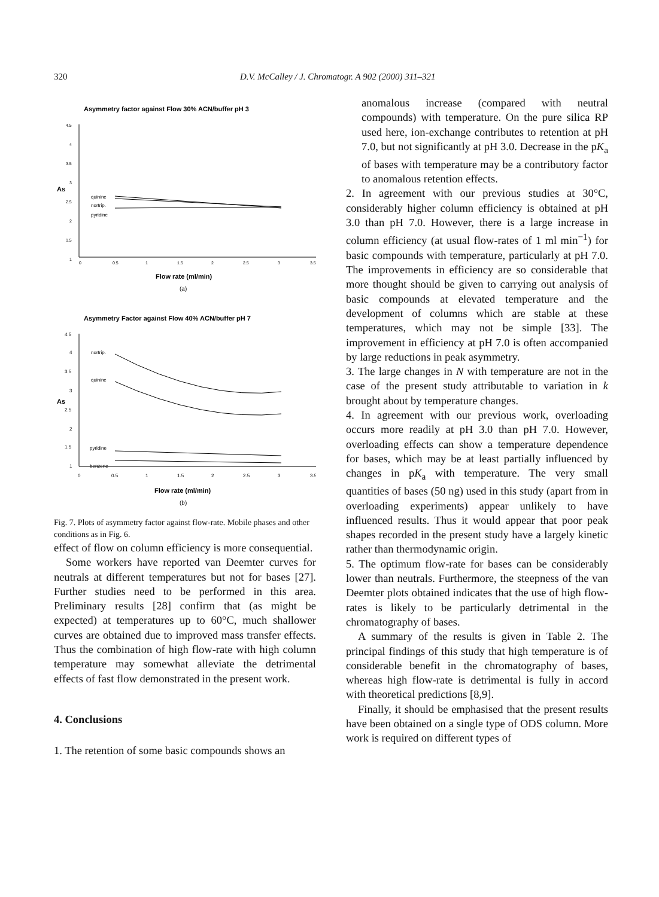320 D.V. McCalley / J. Chromatogr. A 902 (2000) 311–321
Asymmetry factor against Flow 30% ACN/buffer pH 3
4.5
4
3.5
3
2.5
2
1.5
1
0
0.5
1
1.5
2
2.5
3
3.5
As
quinine
nortrip.
pyridine
Flow rate (ml/min)
(a)
Asymmetry Factor against Flow 40% ACN/buffer pH 7
4.5
4
3.5
3
2.5
2
1.5
1
0
0.5
1
1.5
2
2.5
3
3.5
As
nortrip.
quinine
pyridine
benzene
Flow rate (ml/min)
(b)
Fig. 7. Plots of asymmetry factor against flow-rate. Mobile phases and other conditions as in Fig. 6.
effect of flow on column efficiency is more consequential.
Some workers have reported van Deemter curves for neutrals at different temperatures but not for bases [27]. Further studies need to be performed in this area. Preliminary results [28] confirm that (as might be expected) at temperatures up to 60°C, much shallower curves are obtained due to improved mass transfer effects. Thus the combination of high flow-rate with high column temperature may somewhat alleviate the detrimental effects of fast flow demonstrated in the present work.
4. Conclusions
1. The retention of some basic compounds shows an
anomalous increase (compared with neutral compounds) with temperature. On the pure silica RP used here, ion-exchange contributes to retention at pH 7.0, but not significantly at pH 3.0. Decrease in the pK<sub>a</sub> of bases with temperature may be a contributory factor to anomalous retention effects.
2. In agreement with our previous studies at 30°C, considerably higher column efficiency is obtained at pH 3.0 than pH 7.0. However, there is a large increase in column efficiency (at usual flow-rates of 1 ml min<sup>−1</sup>) for basic compounds with temperature, particularly at pH 7.0. The improvements in efficiency are so considerable that more thought should be given to carrying out analysis of basic compounds at elevated temperature and the development of columns which are stable at these temperatures, which may not be simple [33]. The improvement in efficiency at pH 7.0 is often accompanied by large reductions in peak asymmetry.
3. The large changes in N with temperature are not in the case of the present study attributable to variation in k brought about by temperature changes.
4. In agreement with our previous work, overloading occurs more readily at pH 3.0 than pH 7.0. However, overloading effects can show a temperature dependence for bases, which may be at least partially influenced by changes in pK<sub>a</sub> with temperature. The very small quantities of bases (50 ng) used in this study (apart from in overloading experiments) appear unlikely to have influenced results. Thus it would appear that poor peak shapes recorded in the present study have a largely kinetic rather than thermodynamic origin.
5. The optimum flow-rate for bases can be considerably lower than neutrals. Furthermore, the steepness of the van Deemter plots obtained indicates that the use of high flow-rates is likely to be particularly detrimental in the chromatography of bases.
A summary of the results is given in Table 2. The principal findings of this study that high temperature is of considerable benefit in the chromatography of bases, whereas high flow-rate is detrimental is fully in accord with theoretical predictions [8,9].
Finally, it should be emphasised that the present results have been obtained on a single type of ODS column. More work is required on different types of